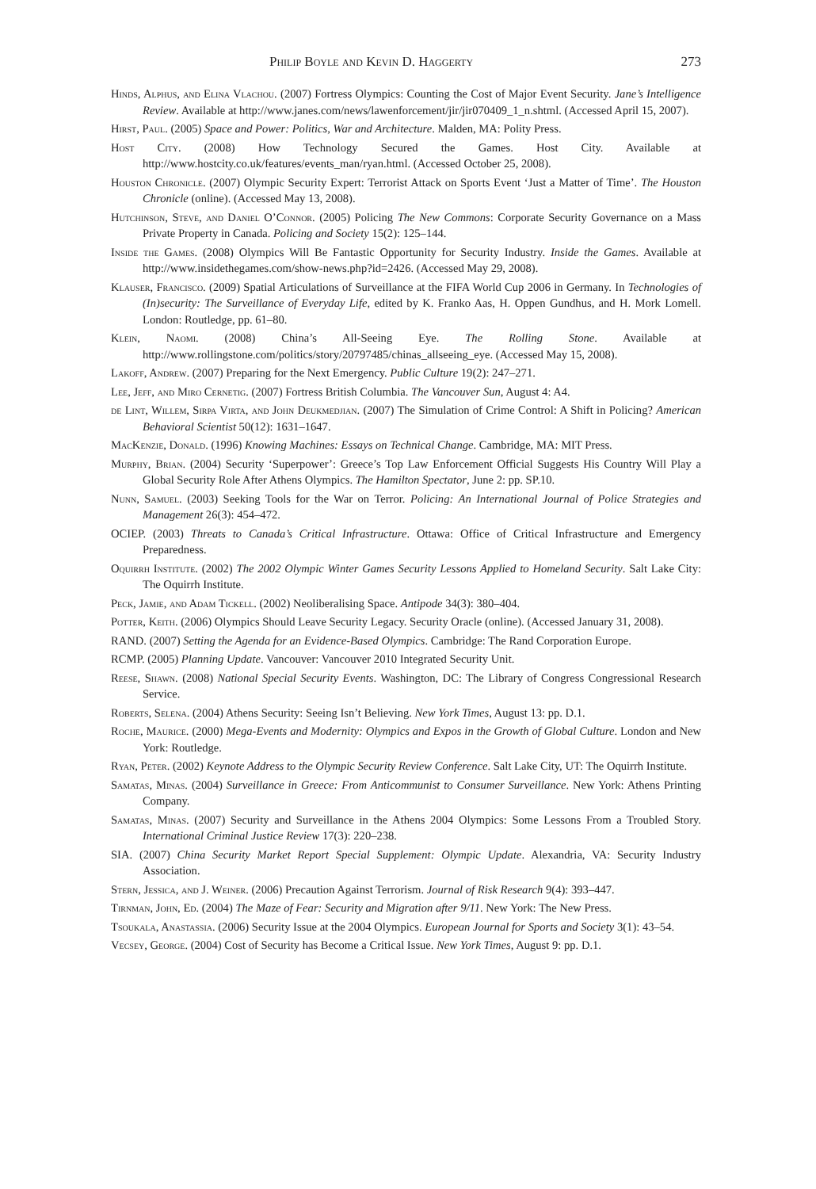Philip Boyle and Kevin D. Haggerty 273
Hinds, Alphus, and Elina Vlachou. (2007) Fortress Olympics: Counting the Cost of Major Event Security. Jane’s Intelligence Review. Available at http://www.janes.com/news/lawenforcement/jir/jir070409_1_n.shtml. (Accessed April 15, 2007).
Hirst, Paul. (2005) Space and Power: Politics, War and Architecture. Malden, MA: Polity Press.
Host City. (2008) How Technology Secured the Games. Host City. Available at http://www.hostcity.co.uk/features/events_man/ryan.html. (Accessed October 25, 2008).
Houston Chronicle. (2007) Olympic Security Expert: Terrorist Attack on Sports Event ‘Just a Matter of Time’. The Houston Chronicle (online). (Accessed May 13, 2008).
Hutchinson, Steve, and Daniel O’Connor. (2005) Policing The New Commons: Corporate Security Governance on a Mass Private Property in Canada. Policing and Society 15(2): 125–144.
Inside the Games. (2008) Olympics Will Be Fantastic Opportunity for Security Industry. Inside the Games. Available at http://www.insidethegames.com/show-news.php?id=2426. (Accessed May 29, 2008).
Klauser, Francisco. (2009) Spatial Articulations of Surveillance at the FIFA World Cup 2006 in Germany. In Technologies of (In)security: The Surveillance of Everyday Life, edited by K. Franko Aas, H. Oppen Gundhus, and H. Mork Lomell. London: Routledge, pp. 61–80.
Klein, Naomi. (2008) China’s All-Seeing Eye. The Rolling Stone. Available at http://www.rollingstone.com/politics/story/20797485/chinas_allseeing_eye. (Accessed May 15, 2008).
Lakoff, Andrew. (2007) Preparing for the Next Emergency. Public Culture 19(2): 247–271.
Lee, Jeff, and Miro Cernetig. (2007) Fortress British Columbia. The Vancouver Sun, August 4: A4.
de Lint, Willem, Sirpa Virta, and John Deukmedjian. (2007) The Simulation of Crime Control: A Shift in Policing? American Behavioral Scientist 50(12): 1631–1647.
MacKenzie, Donald. (1996) Knowing Machines: Essays on Technical Change. Cambridge, MA: MIT Press.
Murphy, Brian. (2004) Security ‘Superpower’: Greece’s Top Law Enforcement Official Suggests His Country Will Play a Global Security Role After Athens Olympics. The Hamilton Spectator, June 2: pp. SP.10.
Nunn, Samuel. (2003) Seeking Tools for the War on Terror. Policing: An International Journal of Police Strategies and Management 26(3): 454–472.
OCIEP. (2003) Threats to Canada’s Critical Infrastructure. Ottawa: Office of Critical Infrastructure and Emergency Preparedness.
Oquirrh Institute. (2002) The 2002 Olympic Winter Games Security Lessons Applied to Homeland Security. Salt Lake City: The Oquirrh Institute.
Peck, Jamie, and Adam Tickell. (2002) Neoliberalising Space. Antipode 34(3): 380–404.
Potter, Keith. (2006) Olympics Should Leave Security Legacy. Security Oracle (online). (Accessed January 31, 2008).
RAND. (2007) Setting the Agenda for an Evidence-Based Olympics. Cambridge: The Rand Corporation Europe.
RCMP. (2005) Planning Update. Vancouver: Vancouver 2010 Integrated Security Unit.
Reese, Shawn. (2008) National Special Security Events. Washington, DC: The Library of Congress Congressional Research Service.
Roberts, Selena. (2004) Athens Security: Seeing Isn’t Believing. New York Times, August 13: pp. D.1.
Roche, Maurice. (2000) Mega-Events and Modernity: Olympics and Expos in the Growth of Global Culture. London and New York: Routledge.
Ryan, Peter. (2002) Keynote Address to the Olympic Security Review Conference. Salt Lake City, UT: The Oquirrh Institute.
Samatas, Minas. (2004) Surveillance in Greece: From Anticommunist to Consumer Surveillance. New York: Athens Printing Company.
Samatas, Minas. (2007) Security and Surveillance in the Athens 2004 Olympics: Some Lessons From a Troubled Story. International Criminal Justice Review 17(3): 220–238.
SIA. (2007) China Security Market Report Special Supplement: Olympic Update. Alexandria, VA: Security Industry Association.
Stern, Jessica, and J. Weiner. (2006) Precaution Against Terrorism. Journal of Risk Research 9(4): 393–447.
Tirnman, John, Ed. (2004) The Maze of Fear: Security and Migration after 9/11. New York: The New Press.
Tsoukala, Anastassia. (2006) Security Issue at the 2004 Olympics. European Journal for Sports and Society 3(1): 43–54.
Vecsey, George. (2004) Cost of Security has Become a Critical Issue. New York Times, August 9: pp. D.1.